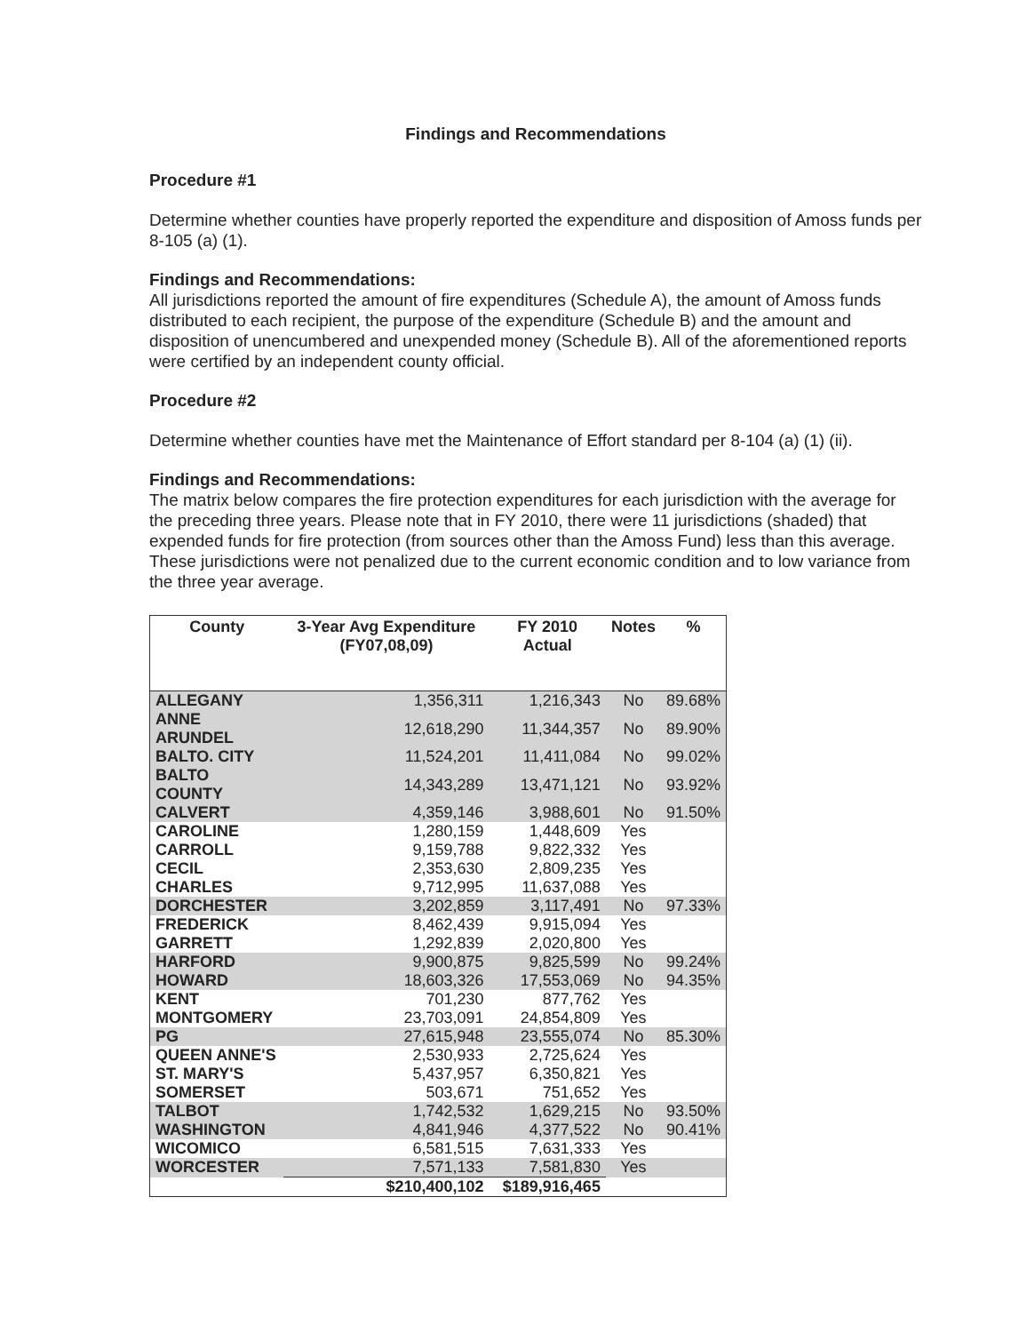Findings and Recommendations
Procedure #1
Determine whether counties have properly reported the expenditure and disposition of Amoss funds per 8-105 (a) (1).
Findings and Recommendations:
All jurisdictions reported the amount of fire expenditures (Schedule A), the amount of Amoss funds distributed to each recipient, the purpose of the expenditure (Schedule B) and the amount and disposition of unencumbered and unexpended money (Schedule B). All of the aforementioned reports were certified by an independent county official.
Procedure #2
Determine whether counties have met the Maintenance of Effort standard per 8-104 (a) (1) (ii).
Findings and Recommendations:
The matrix below compares the fire protection expenditures for each jurisdiction with the average for the preceding three years. Please note that in FY 2010, there were 11 jurisdictions (shaded) that expended funds for fire protection (from sources other than the Amoss Fund) less than this average. These jurisdictions were not penalized due to the current economic condition and to low variance from the three year average.
| County | 3-Year Avg Expenditure (FY07,08,09) | FY 2010 Actual | Notes | % |
| --- | --- | --- | --- | --- |
| ALLEGANY | 1,356,311 | 1,216,343 | No | 89.68% |
| ANNE ARUNDEL | 12,618,290 | 11,344,357 | No | 89.90% |
| BALTO. CITY | 11,524,201 | 11,411,084 | No | 99.02% |
| BALTO COUNTY | 14,343,289 | 13,471,121 | No | 93.92% |
| CALVERT | 4,359,146 | 3,988,601 | No | 91.50% |
| CAROLINE | 1,280,159 | 1,448,609 | Yes | |
| CARROLL | 9,159,788 | 9,822,332 | Yes | |
| CECIL | 2,353,630 | 2,809,235 | Yes | |
| CHARLES | 9,712,995 | 11,637,088 | Yes | |
| DORCHESTER | 3,202,859 | 3,117,491 | No | 97.33% |
| FREDERICK | 8,462,439 | 9,915,094 | Yes | |
| GARRETT | 1,292,839 | 2,020,800 | Yes | |
| HARFORD | 9,900,875 | 9,825,599 | No | 99.24% |
| HOWARD | 18,603,326 | 17,553,069 | No | 94.35% |
| KENT | 701,230 | 877,762 | Yes | |
| MONTGOMERY | 23,703,091 | 24,854,809 | Yes | |
| PG | 27,615,948 | 23,555,074 | No | 85.30% |
| QUEEN ANNE'S | 2,530,933 | 2,725,624 | Yes | |
| ST. MARY'S | 5,437,957 | 6,350,821 | Yes | |
| SOMERSET | 503,671 | 751,652 | Yes | |
| TALBOT | 1,742,532 | 1,629,215 | No | 93.50% |
| WASHINGTON | 4,841,946 | 4,377,522 | No | 90.41% |
| WICOMICO | 6,581,515 | 7,631,333 | Yes | |
| WORCESTER | 7,571,133 | 7,581,830 | Yes | |
| | $210,400,102 | $189,916,465 | | |